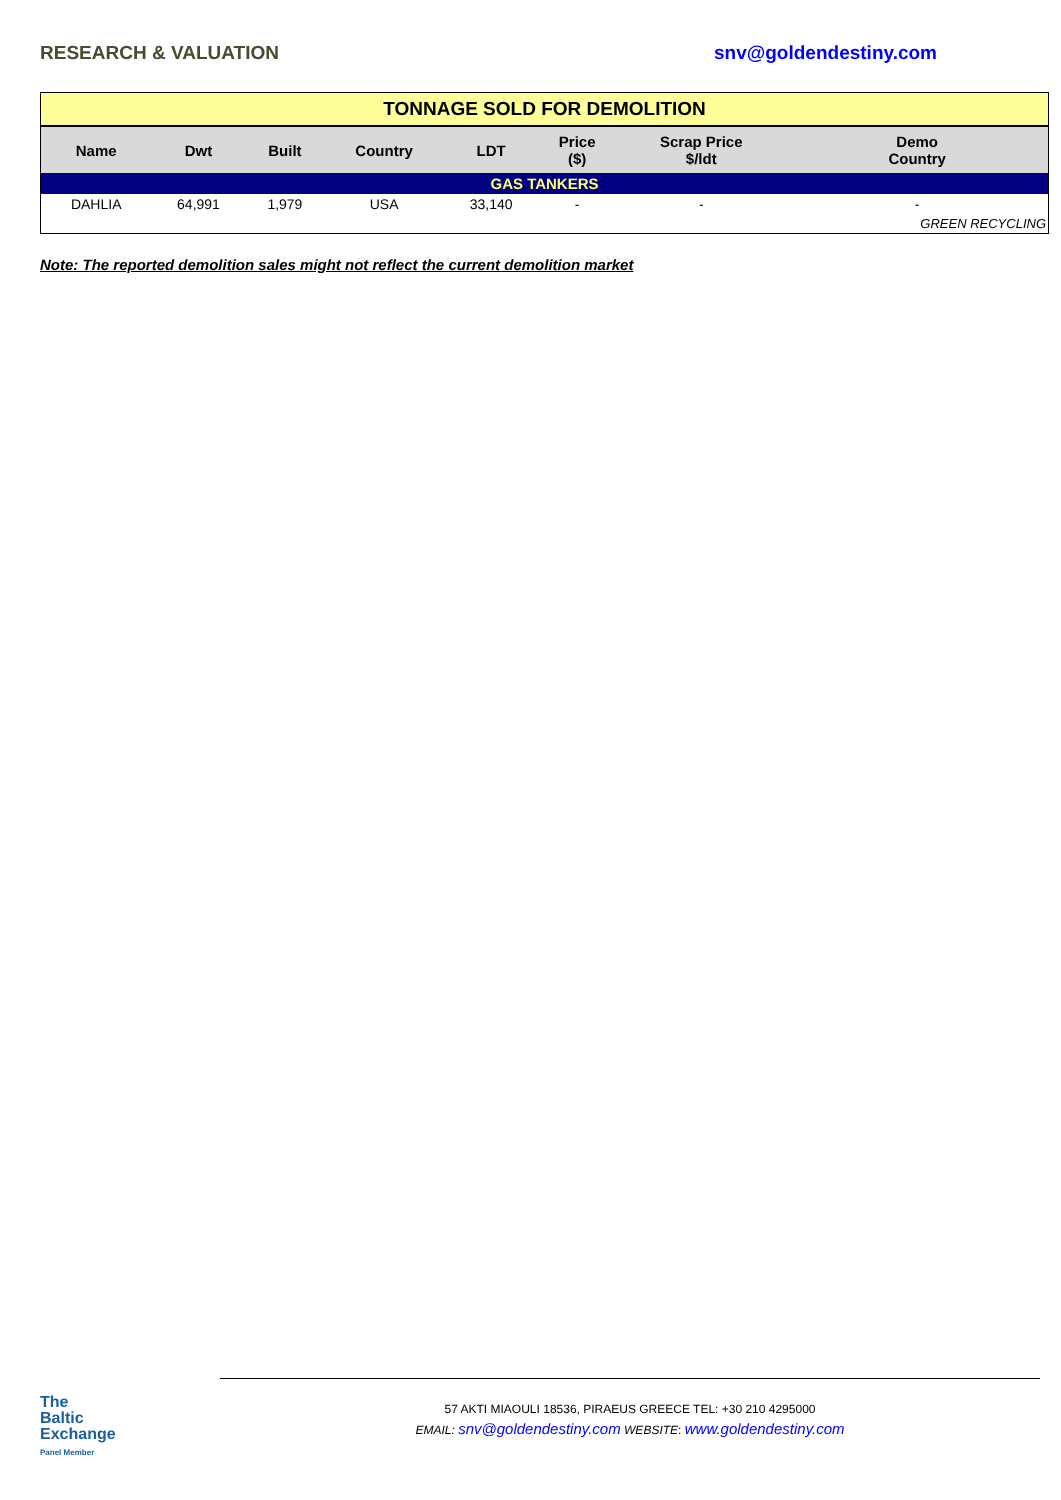RESEARCH & VALUATION snv@goldendestiny.com
| TONNAGE SOLD FOR DEMOLITION | | | | | | | |
| Name | Dwt | Built | Country | LDT | Price ($) | Scrap Price $/ldt | Demo Country |
| GAS TANKERS | | | | | | | |
| DAHLIA | 64,991 | 1,979 | USA | 33,140 | - | - | - |
| | | | | | | | GREEN RECYCLING |
Note: The reported demolition sales might not reflect the current demolition market
The
Baltic
Exchange
Panel Member
57 AKTI MIAOULI 18536, PIRAEUS GREECE TEL: +30 210 4295000
EMAIL: snv@goldendestiny.com WEBSITE: www.goldendestiny.com